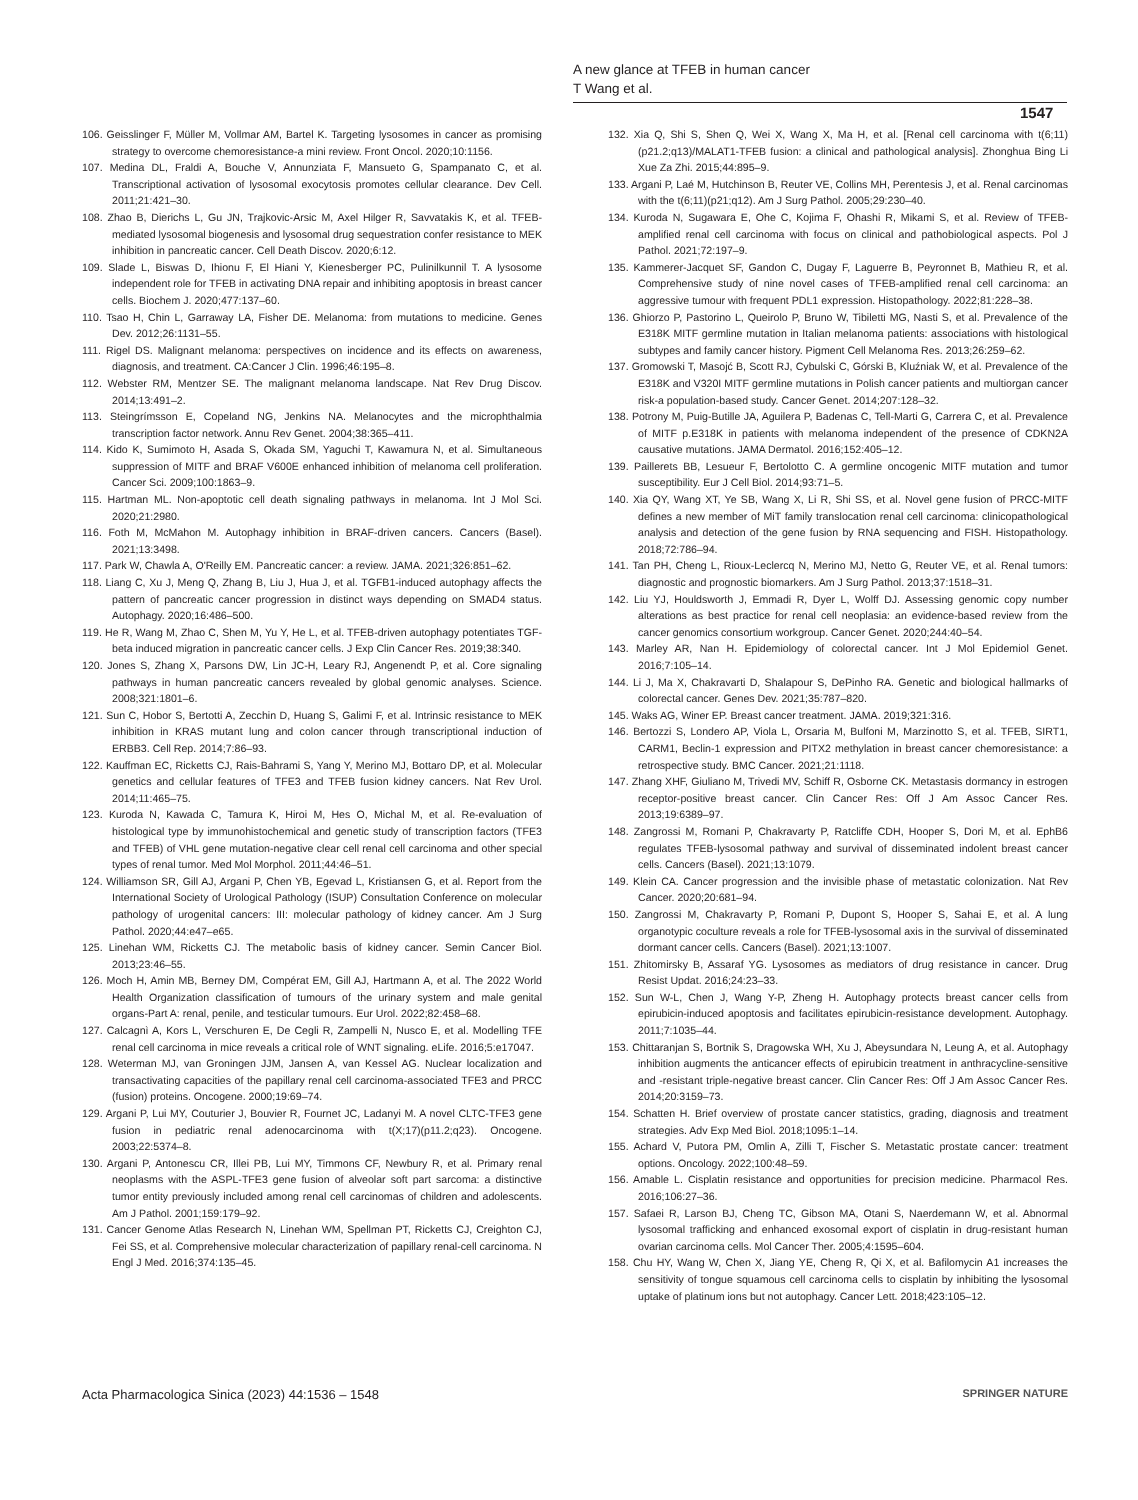A new glance at TFEB in human cancer
T Wang et al.
1547
106. Geisslinger F, Müller M, Vollmar AM, Bartel K. Targeting lysosomes in cancer as promising strategy to overcome chemoresistance-a mini review. Front Oncol. 2020;10:1156.
107. Medina DL, Fraldi A, Bouche V, Annunziata F, Mansueto G, Spampanato C, et al. Transcriptional activation of lysosomal exocytosis promotes cellular clearance. Dev Cell. 2011;21:421–30.
108. Zhao B, Dierichs L, Gu JN, Trajkovic-Arsic M, Axel Hilger R, Savvatakis K, et al. TFEB-mediated lysosomal biogenesis and lysosomal drug sequestration confer resistance to MEK inhibition in pancreatic cancer. Cell Death Discov. 2020;6:12.
109. Slade L, Biswas D, Ihionu F, El Hiani Y, Kienesberger PC, Pulinilkunnil T. A lysosome independent role for TFEB in activating DNA repair and inhibiting apoptosis in breast cancer cells. Biochem J. 2020;477:137–60.
110. Tsao H, Chin L, Garraway LA, Fisher DE. Melanoma: from mutations to medicine. Genes Dev. 2012;26:1131–55.
111. Rigel DS. Malignant melanoma: perspectives on incidence and its effects on awareness, diagnosis, and treatment. CA:Cancer J Clin. 1996;46:195–8.
112. Webster RM, Mentzer SE. The malignant melanoma landscape. Nat Rev Drug Discov. 2014;13:491–2.
113. Steingrímsson E, Copeland NG, Jenkins NA. Melanocytes and the microphthalmia transcription factor network. Annu Rev Genet. 2004;38:365–411.
114. Kido K, Sumimoto H, Asada S, Okada SM, Yaguchi T, Kawamura N, et al. Simultaneous suppression of MITF and BRAF V600E enhanced inhibition of melanoma cell proliferation. Cancer Sci. 2009;100:1863–9.
115. Hartman ML. Non-apoptotic cell death signaling pathways in melanoma. Int J Mol Sci. 2020;21:2980.
116. Foth M, McMahon M. Autophagy inhibition in BRAF-driven cancers. Cancers (Basel). 2021;13:3498.
117. Park W, Chawla A, O'Reilly EM. Pancreatic cancer: a review. JAMA. 2021;326:851–62.
118. Liang C, Xu J, Meng Q, Zhang B, Liu J, Hua J, et al. TGFB1-induced autophagy affects the pattern of pancreatic cancer progression in distinct ways depending on SMAD4 status. Autophagy. 2020;16:486–500.
119. He R, Wang M, Zhao C, Shen M, Yu Y, He L, et al. TFEB-driven autophagy potentiates TGF-beta induced migration in pancreatic cancer cells. J Exp Clin Cancer Res. 2019;38:340.
120. Jones S, Zhang X, Parsons DW, Lin JC-H, Leary RJ, Angenendt P, et al. Core signaling pathways in human pancreatic cancers revealed by global genomic analyses. Science. 2008;321:1801–6.
121. Sun C, Hobor S, Bertotti A, Zecchin D, Huang S, Galimi F, et al. Intrinsic resistance to MEK inhibition in KRAS mutant lung and colon cancer through transcriptional induction of ERBB3. Cell Rep. 2014;7:86–93.
122. Kauffman EC, Ricketts CJ, Rais-Bahrami S, Yang Y, Merino MJ, Bottaro DP, et al. Molecular genetics and cellular features of TFE3 and TFEB fusion kidney cancers. Nat Rev Urol. 2014;11:465–75.
123. Kuroda N, Kawada C, Tamura K, Hiroi M, Hes O, Michal M, et al. Re-evaluation of histological type by immunohistochemical and genetic study of transcription factors (TFE3 and TFEB) of VHL gene mutation-negative clear cell renal cell carcinoma and other special types of renal tumor. Med Mol Morphol. 2011;44:46–51.
124. Williamson SR, Gill AJ, Argani P, Chen YB, Egevad L, Kristiansen G, et al. Report from the International Society of Urological Pathology (ISUP) Consultation Conference on molecular pathology of urogenital cancers: III: molecular pathology of kidney cancer. Am J Surg Pathol. 2020;44:e47–e65.
125. Linehan WM, Ricketts CJ. The metabolic basis of kidney cancer. Semin Cancer Biol. 2013;23:46–55.
126. Moch H, Amin MB, Berney DM, Compérat EM, Gill AJ, Hartmann A, et al. The 2022 World Health Organization classification of tumours of the urinary system and male genital organs-Part A: renal, penile, and testicular tumours. Eur Urol. 2022;82:458–68.
127. Calcagnì A, Kors L, Verschuren E, De Cegli R, Zampelli N, Nusco E, et al. Modelling TFE renal cell carcinoma in mice reveals a critical role of WNT signaling. eLife. 2016;5:e17047.
128. Weterman MJ, van Groningen JJM, Jansen A, van Kessel AG. Nuclear localization and transactivating capacities of the papillary renal cell carcinoma-associated TFE3 and PRCC (fusion) proteins. Oncogene. 2000;19:69–74.
129. Argani P, Lui MY, Couturier J, Bouvier R, Fournet JC, Ladanyi M. A novel CLTC-TFE3 gene fusion in pediatric renal adenocarcinoma with t(X;17)(p11.2;q23). Oncogene. 2003;22:5374–8.
130. Argani P, Antonescu CR, Illei PB, Lui MY, Timmons CF, Newbury R, et al. Primary renal neoplasms with the ASPL-TFE3 gene fusion of alveolar soft part sarcoma: a distinctive tumor entity previously included among renal cell carcinomas of children and adolescents. Am J Pathol. 2001;159:179–92.
131. Cancer Genome Atlas Research N, Linehan WM, Spellman PT, Ricketts CJ, Creighton CJ, Fei SS, et al. Comprehensive molecular characterization of papillary renal-cell carcinoma. N Engl J Med. 2016;374:135–45.
132. Xia Q, Shi S, Shen Q, Wei X, Wang X, Ma H, et al. [Renal cell carcinoma with t(6;11)(p21.2;q13)/MALAT1-TFEB fusion: a clinical and pathological analysis]. Zhonghua Bing Li Xue Za Zhi. 2015;44:895–9.
133. Argani P, Laé M, Hutchinson B, Reuter VE, Collins MH, Perentesis J, et al. Renal carcinomas with the t(6;11)(p21;q12). Am J Surg Pathol. 2005;29:230–40.
134. Kuroda N, Sugawara E, Ohe C, Kojima F, Ohashi R, Mikami S, et al. Review of TFEB-amplified renal cell carcinoma with focus on clinical and pathobiological aspects. Pol J Pathol. 2021;72:197–9.
135. Kammerer-Jacquet SF, Gandon C, Dugay F, Laguerre B, Peyronnet B, Mathieu R, et al. Comprehensive study of nine novel cases of TFEB-amplified renal cell carcinoma: an aggressive tumour with frequent PDL1 expression. Histopathology. 2022;81:228–38.
136. Ghiorzo P, Pastorino L, Queirolo P, Bruno W, Tibiletti MG, Nasti S, et al. Prevalence of the E318K MITF germline mutation in Italian melanoma patients: associations with histological subtypes and family cancer history. Pigment Cell Melanoma Res. 2013;26:259–62.
137. Gromowski T, Masojć B, Scott RJ, Cybulski C, Górski B, Kluźniak W, et al. Prevalence of the E318K and V320I MITF germline mutations in Polish cancer patients and multiorgan cancer risk-a population-based study. Cancer Genet. 2014;207:128–32.
138. Potrony M, Puig-Butille JA, Aguilera P, Badenas C, Tell-Marti G, Carrera C, et al. Prevalence of MITF p.E318K in patients with melanoma independent of the presence of CDKN2A causative mutations. JAMA Dermatol. 2016;152:405–12.
139. Paillerets BB, Lesueur F, Bertolotto C. A germline oncogenic MITF mutation and tumor susceptibility. Eur J Cell Biol. 2014;93:71–5.
140. Xia QY, Wang XT, Ye SB, Wang X, Li R, Shi SS, et al. Novel gene fusion of PRCC-MITF defines a new member of MiT family translocation renal cell carcinoma: clinicopathological analysis and detection of the gene fusion by RNA sequencing and FISH. Histopathology. 2018;72:786–94.
141. Tan PH, Cheng L, Rioux-Leclercq N, Merino MJ, Netto G, Reuter VE, et al. Renal tumors: diagnostic and prognostic biomarkers. Am J Surg Pathol. 2013;37:1518–31.
142. Liu YJ, Houldsworth J, Emmadi R, Dyer L, Wolff DJ. Assessing genomic copy number alterations as best practice for renal cell neoplasia: an evidence-based review from the cancer genomics consortium workgroup. Cancer Genet. 2020;244:40–54.
143. Marley AR, Nan H. Epidemiology of colorectal cancer. Int J Mol Epidemiol Genet. 2016;7:105–14.
144. Li J, Ma X, Chakravarti D, Shalapour S, DePinho RA. Genetic and biological hallmarks of colorectal cancer. Genes Dev. 2021;35:787–820.
145. Waks AG, Winer EP. Breast cancer treatment. JAMA. 2019;321:316.
146. Bertozzi S, Londero AP, Viola L, Orsaria M, Bulfoni M, Marzinotto S, et al. TFEB, SIRT1, CARM1, Beclin-1 expression and PITX2 methylation in breast cancer chemoresistance: a retrospective study. BMC Cancer. 2021;21:1118.
147. Zhang XHF, Giuliano M, Trivedi MV, Schiff R, Osborne CK. Metastasis dormancy in estrogen receptor-positive breast cancer. Clin Cancer Res: Off J Am Assoc Cancer Res. 2013;19:6389–97.
148. Zangrossi M, Romani P, Chakravarty P, Ratcliffe CDH, Hooper S, Dori M, et al. EphB6 regulates TFEB-lysosomal pathway and survival of disseminated indolent breast cancer cells. Cancers (Basel). 2021;13:1079.
149. Klein CA. Cancer progression and the invisible phase of metastatic colonization. Nat Rev Cancer. 2020;20:681–94.
150. Zangrossi M, Chakravarty P, Romani P, Dupont S, Hooper S, Sahai E, et al. A lung organotypic coculture reveals a role for TFEB-lysosomal axis in the survival of disseminated dormant cancer cells. Cancers (Basel). 2021;13:1007.
151. Zhitomirsky B, Assaraf YG. Lysosomes as mediators of drug resistance in cancer. Drug Resist Updat. 2016;24:23–33.
152. Sun W-L, Chen J, Wang Y-P, Zheng H. Autophagy protects breast cancer cells from epirubicin-induced apoptosis and facilitates epirubicin-resistance development. Autophagy. 2011;7:1035–44.
153. Chittaranjan S, Bortnik S, Dragowska WH, Xu J, Abeysundara N, Leung A, et al. Autophagy inhibition augments the anticancer effects of epirubicin treatment in anthracycline-sensitive and -resistant triple-negative breast cancer. Clin Cancer Res: Off J Am Assoc Cancer Res. 2014;20:3159–73.
154. Schatten H. Brief overview of prostate cancer statistics, grading, diagnosis and treatment strategies. Adv Exp Med Biol. 2018;1095:1–14.
155. Achard V, Putora PM, Omlin A, Zilli T, Fischer S. Metastatic prostate cancer: treatment options. Oncology. 2022;100:48–59.
156. Amable L. Cisplatin resistance and opportunities for precision medicine. Pharmacol Res. 2016;106:27–36.
157. Safaei R, Larson BJ, Cheng TC, Gibson MA, Otani S, Naerdemann W, et al. Abnormal lysosomal trafficking and enhanced exosomal export of cisplatin in drug-resistant human ovarian carcinoma cells. Mol Cancer Ther. 2005;4:1595–604.
158. Chu HY, Wang W, Chen X, Jiang YE, Cheng R, Qi X, et al. Bafilomycin A1 increases the sensitivity of tongue squamous cell carcinoma cells to cisplatin by inhibiting the lysosomal uptake of platinum ions but not autophagy. Cancer Lett. 2018;423:105–12.
Acta Pharmacologica Sinica (2023) 44:1536 – 1548 SPRINGER NATURE